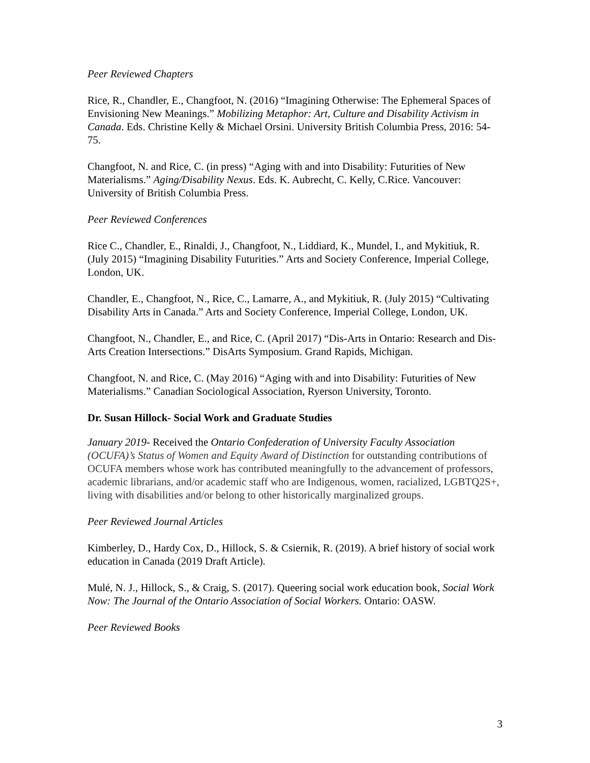Peer Reviewed Chapters
Rice, R., Chandler, E., Changfoot, N. (2016) “Imagining Otherwise: The Ephemeral Spaces of Envisioning New Meanings.” Mobilizing Metaphor: Art, Culture and Disability Activism in Canada. Eds. Christine Kelly & Michael Orsini. University British Columbia Press, 2016: 54-75.
Changfoot, N. and Rice, C. (in press) “Aging with and into Disability: Futurities of New Materialisms.” Aging/Disability Nexus. Eds. K. Aubrecht, C. Kelly, C.Rice. Vancouver: University of British Columbia Press.
Peer Reviewed Conferences
Rice C., Chandler, E., Rinaldi, J., Changfoot, N., Liddiard, K., Mundel, I., and Mykitiuk, R. (July 2015) “Imagining Disability Futurities.” Arts and Society Conference, Imperial College, London, UK.
Chandler, E., Changfoot, N., Rice, C., Lamarre, A., and Mykitiuk, R. (July 2015) “Cultivating Disability Arts in Canada.” Arts and Society Conference, Imperial College, London, UK.
Changfoot, N., Chandler, E., and Rice, C. (April 2017) “Dis-Arts in Ontario: Research and Dis-Arts Creation Intersections.” DisArts Symposium. Grand Rapids, Michigan.
Changfoot, N. and Rice, C. (May 2016) “Aging with and into Disability: Futurities of New Materialisms.” Canadian Sociological Association, Ryerson University, Toronto.
Dr. Susan Hillock- Social Work and Graduate Studies
January 2019- Received the Ontario Confederation of University Faculty Association (OCUFA)’s Status of Women and Equity Award of Distinction for outstanding contributions of OCUFA members whose work has contributed meaningfully to the advancement of professors, academic librarians, and/or academic staff who are Indigenous, women, racialized, LGBTQ2S+, living with disabilities and/or belong to other historically marginalized groups.
Peer Reviewed Journal Articles
Kimberley, D., Hardy Cox, D., Hillock, S. & Csiernik, R. (2019). A brief history of social work education in Canada (2019 Draft Article).
Mulé, N. J., Hillock, S., & Craig, S. (2017). Queering social work education book, Social Work Now: The Journal of the Ontario Association of Social Workers. Ontario: OASW.
Peer Reviewed Books
3